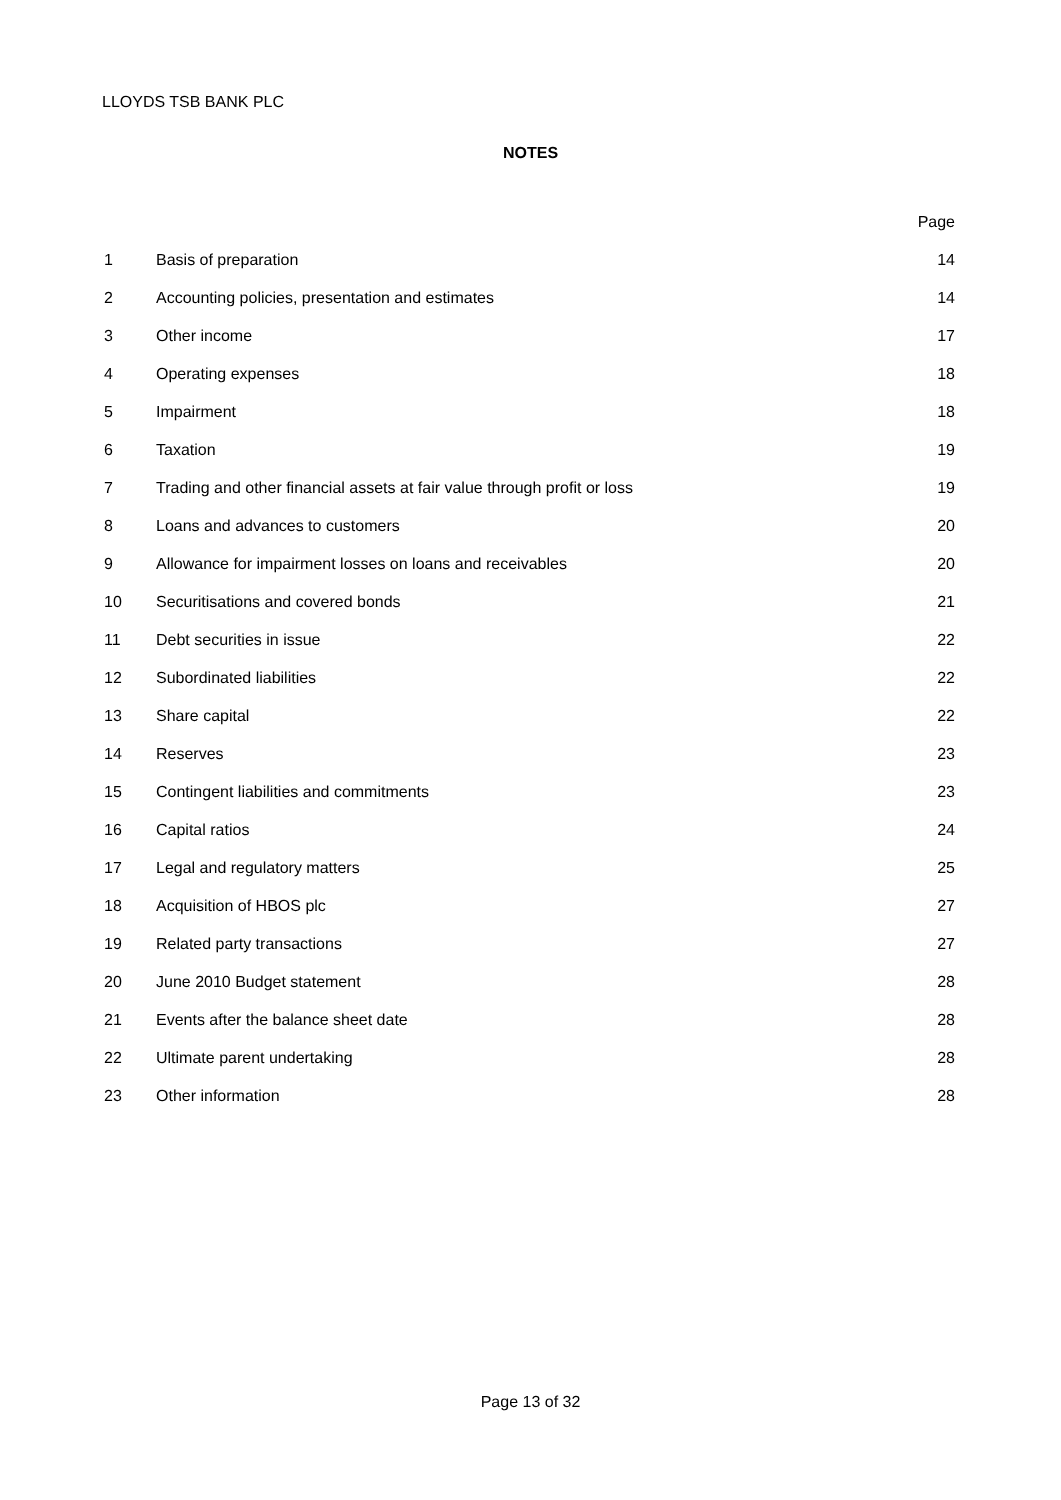LLOYDS TSB BANK PLC
NOTES
| | | Page |
| --- | --- | --- |
| 1 | Basis of preparation | 14 |
| 2 | Accounting policies, presentation and estimates | 14 |
| 3 | Other income | 17 |
| 4 | Operating expenses | 18 |
| 5 | Impairment | 18 |
| 6 | Taxation | 19 |
| 7 | Trading and other financial assets at fair value through profit or loss | 19 |
| 8 | Loans and advances to customers | 20 |
| 9 | Allowance for impairment losses on loans and receivables | 20 |
| 10 | Securitisations and covered bonds | 21 |
| 11 | Debt securities in issue | 22 |
| 12 | Subordinated liabilities | 22 |
| 13 | Share capital | 22 |
| 14 | Reserves | 23 |
| 15 | Contingent liabilities and commitments | 23 |
| 16 | Capital ratios | 24 |
| 17 | Legal and regulatory matters | 25 |
| 18 | Acquisition of HBOS plc | 27 |
| 19 | Related party transactions | 27 |
| 20 | June 2010 Budget statement | 28 |
| 21 | Events after the balance sheet date | 28 |
| 22 | Ultimate parent undertaking | 28 |
| 23 | Other information | 28 |
Page 13 of 32